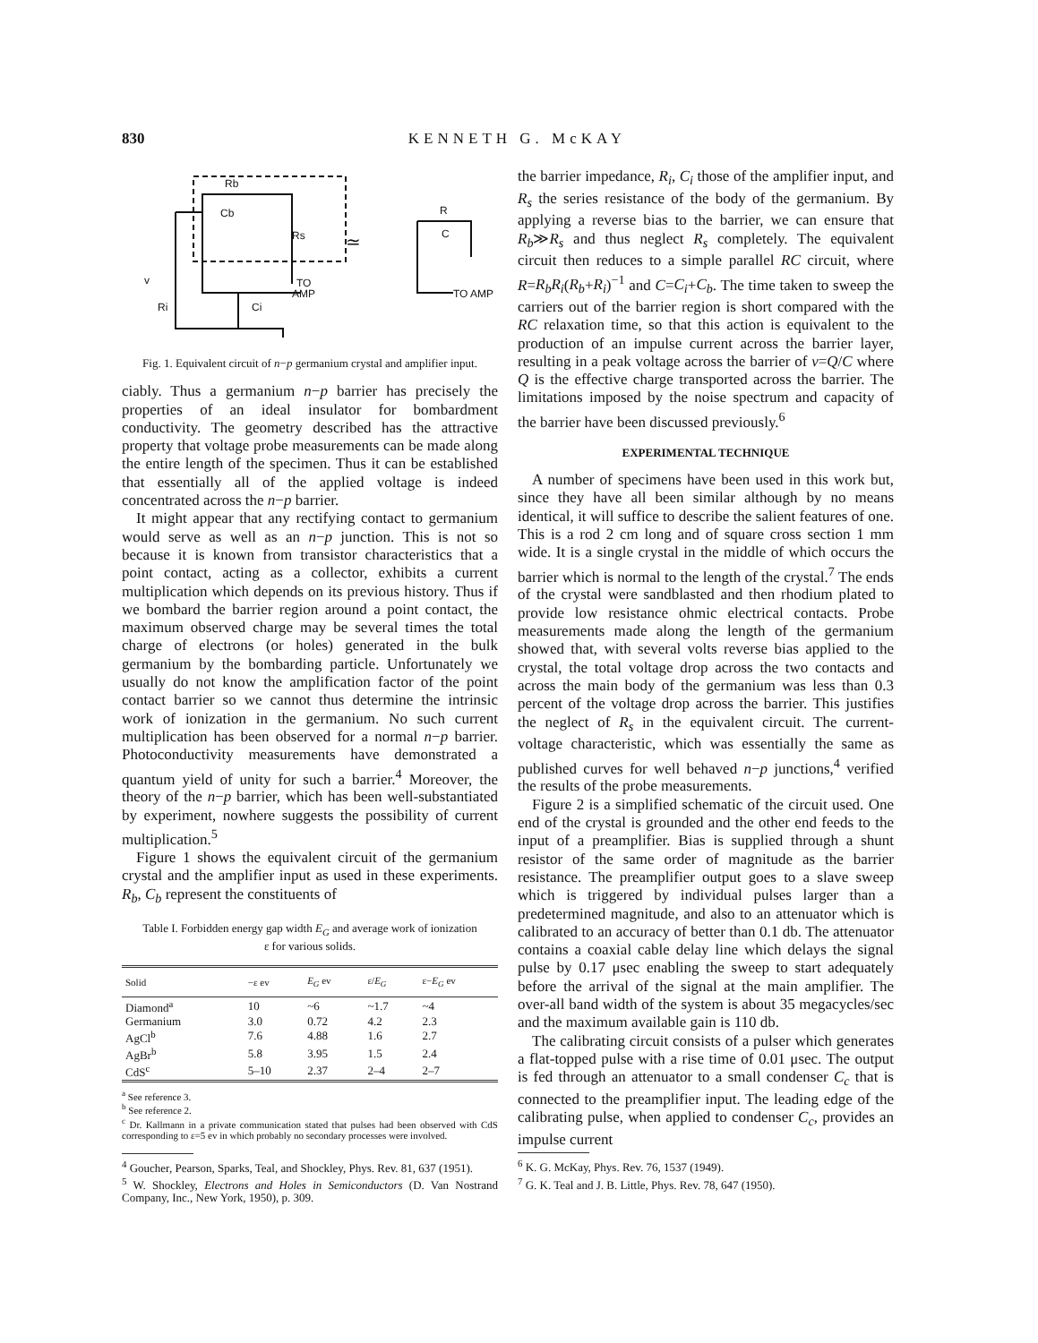830 KENNETH G. McKAY
Rb
Cb
Rs
TO
AMP
v
Ri
Ci
≃
R
C
TO AMP
Fig. 1. Equivalent circuit of n−p germanium crystal and amplifier input.
ciably. Thus a germanium n−p barrier has precisely the properties of an ideal insulator for bombardment conductivity. The geometry described has the attractive property that voltage probe measurements can be made along the entire length of the specimen. Thus it can be established that essentially all of the applied voltage is indeed concentrated across the n−p barrier.
It might appear that any rectifying contact to germanium would serve as well as an n−p junction. This is not so because it is known from transistor characteristics that a point contact, acting as a collector, exhibits a current multiplication which depends on its previous history. Thus if we bombard the barrier region around a point contact, the maximum observed charge may be several times the total charge of electrons (or holes) generated in the bulk germanium by the bombarding particle. Unfortunately we usually do not know the amplification factor of the point contact barrier so we cannot thus determine the intrinsic work of ionization in the germanium. No such current multiplication has been observed for a normal n−p barrier. Photoconductivity measurements have demonstrated a quantum yield of unity for such a barrier.<sup>4</sup> Moreover, the theory of the n−p barrier, which has been well-substantiated by experiment, nowhere suggests the possibility of current multiplication.<sup>5</sup>
Figure 1 shows the equivalent circuit of the germanium crystal and the amplifier input as used in these experiments. R<sub>b</sub>, C<sub>b</sub> represent the constituents of
Table I. Forbidden energy gap width E<sub>G</sub> and average work of ionization ε for various solids.
| Solid | −ε ev | E<sub>G</sub> ev | ε/ E<sub>G</sub> | ε− E<sub>G</sub> ev |
| --- | --- | --- | --- | --- |
| Diamond<sup>a</sup> | 10 | ~6 | ~1.7 | ~4 |
| Germanium | 3.0 | 0.72 | 4.2 | 2.3 |
| AgCl<sup>b</sup> | 7.6 | 4.88 | 1.6 | 2.7 |
| AgBr<sup>b</sup> | 5.8 | 3.95 | 1.5 | 2.4 |
| CdS<sup>c</sup> | 5–10 | 2.37 | 2–4 | 2–7 |
<sup>a</sup> See reference 3.
<sup>b</sup> See reference 2.
<sup>c</sup> Dr. Kallmann in a private communication stated that pulses had been observed with CdS corresponding to ε=5 ev in which probably no secondary processes were involved.
<sup>4</sup> Goucher, Pearson, Sparks, Teal, and Shockley, Phys. Rev. 81, 637 (1951).
<sup>5</sup> W. Shockley, Electrons and Holes in Semiconductors (D. Van Nostrand Company, Inc., New York, 1950), p. 309.
the barrier impedance, R<sub>i</sub>, C<sub>i</sub> those of the amplifier input, and R<sub>s</sub> the series resistance of the body of the germanium. By applying a reverse bias to the barrier, we can ensure that R<sub>b</sub>≫R<sub>s</sub> and thus neglect R<sub>s</sub> completely. The equivalent circuit then reduces to a simple parallel RC circuit, where R=R<sub>b</sub>R<sub>i</sub>(R<sub>b</sub>+R<sub>i</sub>)<sup>−1</sup> and C=C<sub>i</sub>+C<sub>b</sub>. The time taken to sweep the carriers out of the barrier region is short compared with the RC relaxation time, so that this action is equivalent to the production of an impulse current across the barrier layer, resulting in a peak voltage across the barrier of v=Q/C where Q is the effective charge transported across the barrier. The limitations imposed by the noise spectrum and capacity of the barrier have been discussed previously.<sup>6</sup>
EXPERIMENTAL TECHNIQUE
A number of specimens have been used in this work but, since they have all been similar although by no means identical, it will suffice to describe the salient features of one. This is a rod 2 cm long and of square cross section 1 mm wide. It is a single crystal in the middle of which occurs the barrier which is normal to the length of the crystal.<sup>7</sup> The ends of the crystal were sandblasted and then rhodium plated to provide low resistance ohmic electrical contacts. Probe measurements made along the length of the germanium showed that, with several volts reverse bias applied to the crystal, the total voltage drop across the two contacts and across the main body of the germanium was less than 0.3 percent of the voltage drop across the barrier. This justifies the neglect of R<sub>s</sub> in the equivalent circuit. The current-voltage characteristic, which was essentially the same as published curves for well behaved n−p junctions,<sup>4</sup> verified the results of the probe measurements.
Figure 2 is a simplified schematic of the circuit used. One end of the crystal is grounded and the other end feeds to the input of a preamplifier. Bias is supplied through a shunt resistor of the same order of magnitude as the barrier resistance. The preamplifier output goes to a slave sweep which is triggered by individual pulses larger than a predetermined magnitude, and also to an attenuator which is calibrated to an accuracy of better than 0.1 db. The attenuator contains a coaxial cable delay line which delays the signal pulse by 0.17 μsec enabling the sweep to start adequately before the arrival of the signal at the main amplifier. The over-all band width of the system is about 35 megacycles/sec and the maximum available gain is 110 db.
The calibrating circuit consists of a pulser which generates a flat-topped pulse with a rise time of 0.01 μsec. The output is fed through an attenuator to a small condenser C<sub>c</sub> that is connected to the preamplifier input. The leading edge of the calibrating pulse, when applied to condenser C<sub>c</sub>, provides an impulse current
<sup>6</sup> K. G. McKay, Phys. Rev. 76, 1537 (1949).
<sup>7</sup> G. K. Teal and J. B. Little, Phys. Rev. 78, 647 (1950).